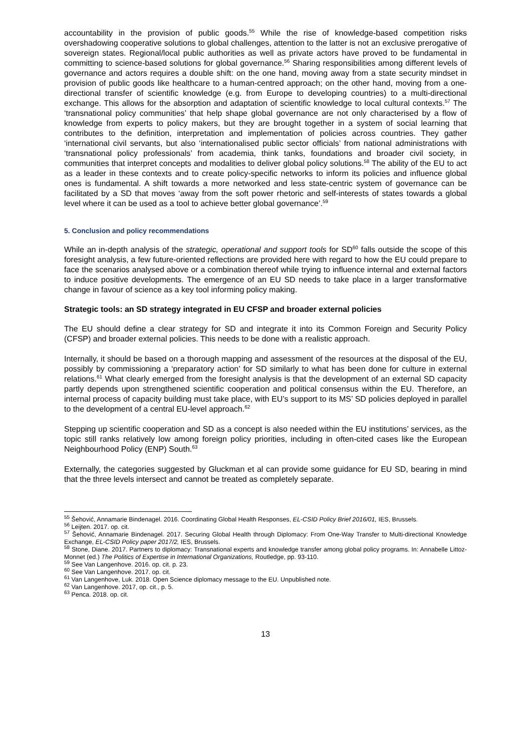accountability in the provision of public goods.<sup>55</sup> While the rise of knowledge-based competition risks overshadowing cooperative solutions to global challenges, attention to the latter is not an exclusive prerogative of sovereign states. Regional/local public authorities as well as private actors have proved to be fundamental in committing to science-based solutions for global governance.<sup>56</sup> Sharing responsibilities among different levels of governance and actors requires a double shift: on the one hand, moving away from a state security mindset in provision of public goods like healthcare to a human-centred approach; on the other hand, moving from a one-directional transfer of scientific knowledge (e.g. from Europe to developing countries) to a multi-directional exchange. This allows for the absorption and adaptation of scientific knowledge to local cultural contexts.<sup>57</sup> The ‘transnational policy communities’ that help shape global governance are not only characterised by a flow of knowledge from experts to policy makers, but they are brought together in a system of social learning that contributes to the definition, interpretation and implementation of policies across countries. They gather ‘international civil servants, but also ‘internationalised public sector officials’ from national administrations with ‘transnational policy professionals’ from academia, think tanks, foundations and broader civil society, in communities that interpret concepts and modalities to deliver global policy solutions.<sup>58</sup> The ability of the EU to act as a leader in these contexts and to create policy-specific networks to inform its policies and influence global ones is fundamental. A shift towards a more networked and less state-centric system of governance can be facilitated by a SD that moves ‘away from the soft power rhetoric and self-interests of states towards a global level where it can be used as a tool to achieve better global governance’.<sup>59</sup>
5. Conclusion and policy recommendations
While an in-depth analysis of the strategic, operational and support tools for SD<sup>60</sup> falls outside the scope of this foresight analysis, a few future-oriented reflections are provided here with regard to how the EU could prepare to face the scenarios analysed above or a combination thereof while trying to influence internal and external factors to induce positive developments. The emergence of an EU SD needs to take place in a larger transformative change in favour of science as a key tool informing policy making.
Strategic tools: an SD strategy integrated in EU CFSP and broader external policies
The EU should define a clear strategy for SD and integrate it into its Common Foreign and Security Policy (CFSP) and broader external policies. This needs to be done with a realistic approach.
Internally, it should be based on a thorough mapping and assessment of the resources at the disposal of the EU, possibly by commissioning a ‘preparatory action’ for SD similarly to what has been done for culture in external relations.<sup>61</sup> What clearly emerged from the foresight analysis is that the development of an external SD capacity partly depends upon strengthened scientific cooperation and political consensus within the EU. Therefore, an internal process of capacity building must take place, with EU’s support to its MS’ SD policies deployed in parallel to the development of a central EU-level approach.<sup>62</sup>
Stepping up scientific cooperation and SD as a concept is also needed within the EU institutions’ services, as the topic still ranks relatively low among foreign policy priorities, including in often-cited cases like the European Neighbourhood Policy (ENP) South.<sup>63</sup>
Externally, the categories suggested by Gluckman et al can provide some guidance for EU SD, bearing in mind that the three levels intersect and cannot be treated as completely separate.
<sup>55</sup> Šehović, Annamarie Bindenagel. 2016. Coordinating Global Health Responses, EL-CSID Policy Brief 2016/01, IES, Brussels.
<sup>56</sup> Leijten. 2017. op. cit.
<sup>57</sup> Šehović, Annamarie Bindenagel. 2017. Securing Global Health through Diplomacy: From One-Way Transfer to Multi-directional Knowledge Exchange, EL-CSID Policy paper 2017/2, IES, Brussels.
<sup>58</sup> Stone, Diane. 2017. Partners to diplomacy: Transnational experts and knowledge transfer among global policy programs. In: Annabelle Littoz-Monnet (ed.) The Politics of Expertise in International Organizations, Routledge, pp. 93-110.
<sup>59</sup> See Van Langenhove. 2016. op. cit. p. 23.
<sup>60</sup> See Van Langenhove. 2017. op. cit.
<sup>61</sup> Van Langenhove, Luk. 2018. Open Science diplomacy message to the EU. Unpublished note.
<sup>62</sup> Van Langenhove. 2017, op. cit., p. 5.
<sup>63</sup> Penca. 2018. op. cit.
13